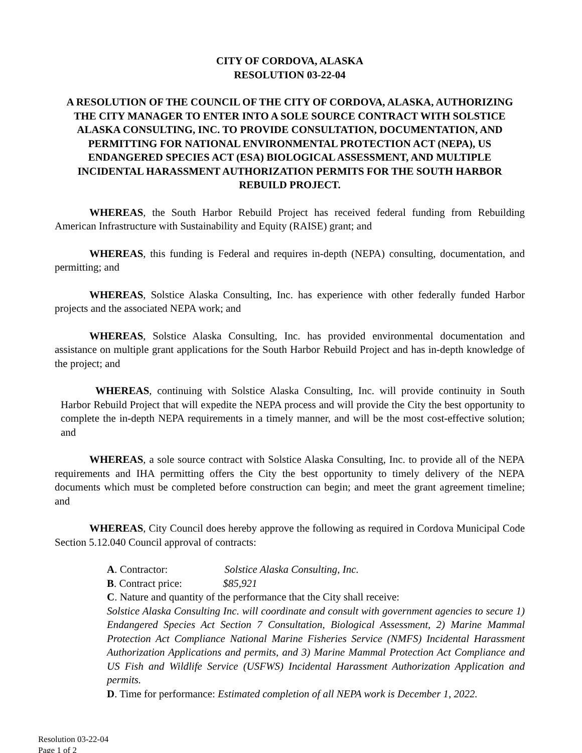CITY OF CORDOVA, ALASKA
RESOLUTION 03-22-04
A RESOLUTION OF THE COUNCIL OF THE CITY OF CORDOVA, ALASKA, AUTHORIZING THE CITY MANAGER TO ENTER INTO A SOLE SOURCE CONTRACT WITH SOLSTICE ALASKA CONSULTING, INC. TO PROVIDE CONSULTATION, DOCUMENTATION, AND PERMITTING FOR NATIONAL ENVIRONMENTAL PROTECTION ACT (NEPA), US ENDANGERED SPECIES ACT (ESA) BIOLOGICAL ASSESSMENT, AND MULTIPLE INCIDENTAL HARASSMENT AUTHORIZATION PERMITS FOR THE SOUTH HARBOR REBUILD PROJECT.
WHEREAS, the South Harbor Rebuild Project has received federal funding from Rebuilding American Infrastructure with Sustainability and Equity (RAISE) grant; and
WHEREAS, this funding is Federal and requires in-depth (NEPA) consulting, documentation, and permitting; and
WHEREAS, Solstice Alaska Consulting, Inc. has experience with other federally funded Harbor projects and the associated NEPA work; and
WHEREAS, Solstice Alaska Consulting, Inc. has provided environmental documentation and assistance on multiple grant applications for the South Harbor Rebuild Project and has in-depth knowledge of the project; and
WHEREAS, continuing with Solstice Alaska Consulting, Inc. will provide continuity in South Harbor Rebuild Project that will expedite the NEPA process and will provide the City the best opportunity to complete the in-depth NEPA requirements in a timely manner, and will be the most cost-effective solution; and
WHEREAS, a sole source contract with Solstice Alaska Consulting, Inc. to provide all of the NEPA requirements and IHA permitting offers the City the best opportunity to timely delivery of the NEPA documents which must be completed before construction can begin; and meet the grant agreement timeline; and
WHEREAS, City Council does hereby approve the following as required in Cordova Municipal Code Section 5.12.040 Council approval of contracts:
A. Contractor: Solstice Alaska Consulting, Inc.
B. Contract price: $85,921
C. Nature and quantity of the performance that the City shall receive:
Solstice Alaska Consulting Inc. will coordinate and consult with government agencies to secure 1) Endangered Species Act Section 7 Consultation, Biological Assessment, 2) Marine Mammal Protection Act Compliance National Marine Fisheries Service (NMFS) Incidental Harassment Authorization Applications and permits, and 3) Marine Mammal Protection Act Compliance and US Fish and Wildlife Service (USFWS) Incidental Harassment Authorization Application and permits.
D. Time for performance: Estimated completion of all NEPA work is December 1, 2022.
Resolution 03-22-04
Page 1 of 2